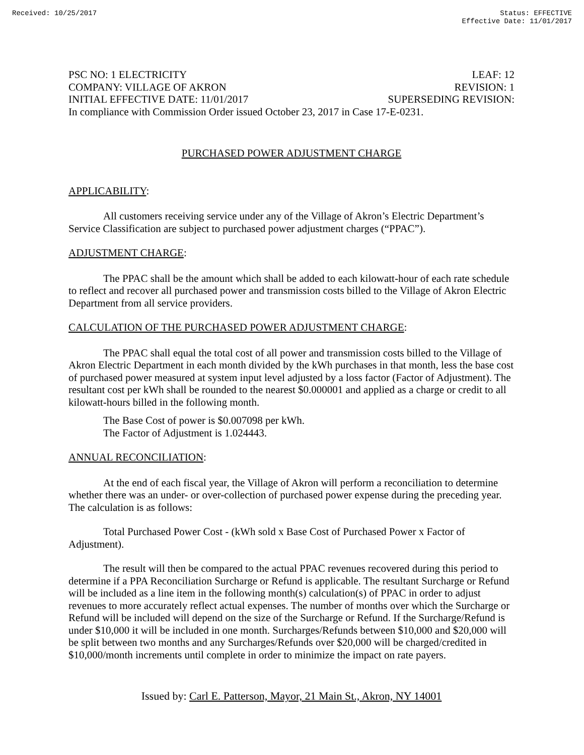Received: 10/25/2017 Status: EFFECTIVE
Effective Date: 11/01/2017
PSC NO: 1 ELECTRICITY LEAF: 12
COMPANY: VILLAGE OF AKRON REVISION: 1
INITIAL EFFECTIVE DATE: 11/01/2017 SUPERSEDING REVISION:
In compliance with Commission Order issued October 23, 2017 in Case 17-E-0231.
PURCHASED POWER ADJUSTMENT CHARGE
APPLICABILITY:
All customers receiving service under any of the Village of Akron’s Electric Department’s Service Classification are subject to purchased power adjustment charges (“PPAC”).
ADJUSTMENT CHARGE:
The PPAC shall be the amount which shall be added to each kilowatt-hour of each rate schedule to reflect and recover all purchased power and transmission costs billed to the Village of Akron Electric Department from all service providers.
CALCULATION OF THE PURCHASED POWER ADJUSTMENT CHARGE:
The PPAC shall equal the total cost of all power and transmission costs billed to the Village of Akron Electric Department in each month divided by the kWh purchases in that month, less the base cost of purchased power measured at system input level adjusted by a loss factor (Factor of Adjustment). The resultant cost per kWh shall be rounded to the nearest $0.000001 and applied as a charge or credit to all kilowatt-hours billed in the following month.
The Base Cost of power is $0.007098 per kWh.
The Factor of Adjustment is 1.024443.
ANNUAL RECONCILIATION:
At the end of each fiscal year, the Village of Akron will perform a reconciliation to determine whether there was an under- or over-collection of purchased power expense during the preceding year. The calculation is as follows:
Total Purchased Power Cost - (kWh sold x Base Cost of Purchased Power x Factor of Adjustment).
The result will then be compared to the actual PPAC revenues recovered during this period to determine if a PPA Reconciliation Surcharge or Refund is applicable. The resultant Surcharge or Refund will be included as a line item in the following month(s) calculation(s) of PPAC in order to adjust revenues to more accurately reflect actual expenses. The number of months over which the Surcharge or Refund will be included will depend on the size of the Surcharge or Refund. If the Surcharge/Refund is under $10,000 it will be included in one month. Surcharges/Refunds between $10,000 and $20,000 will be split between two months and any Surcharges/Refunds over $20,000 will be charged/credited in $10,000/month increments until complete in order to minimize the impact on rate payers.
Issued by: Carl E. Patterson, Mayor, 21 Main St., Akron, NY 14001